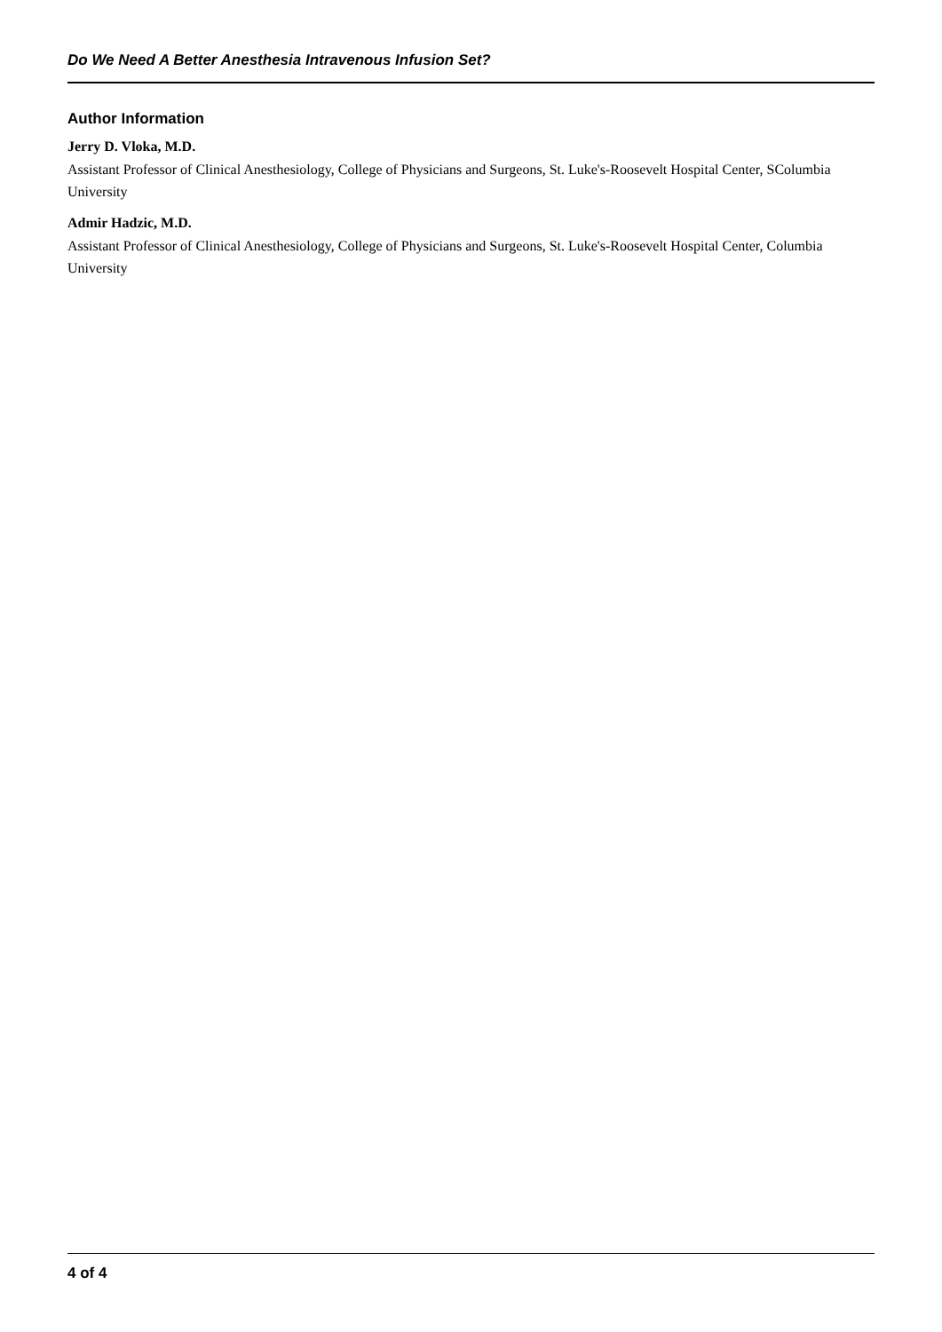Do We Need A Better Anesthesia Intravenous Infusion Set?
Author Information
Jerry D. Vloka, M.D.
Assistant Professor of Clinical Anesthesiology, College of Physicians and Surgeons, St. Luke's-Roosevelt Hospital Center, SColumbia University
Admir Hadzic, M.D.
Assistant Professor of Clinical Anesthesiology, College of Physicians and Surgeons, St. Luke's-Roosevelt Hospital Center, Columbia University
4 of 4